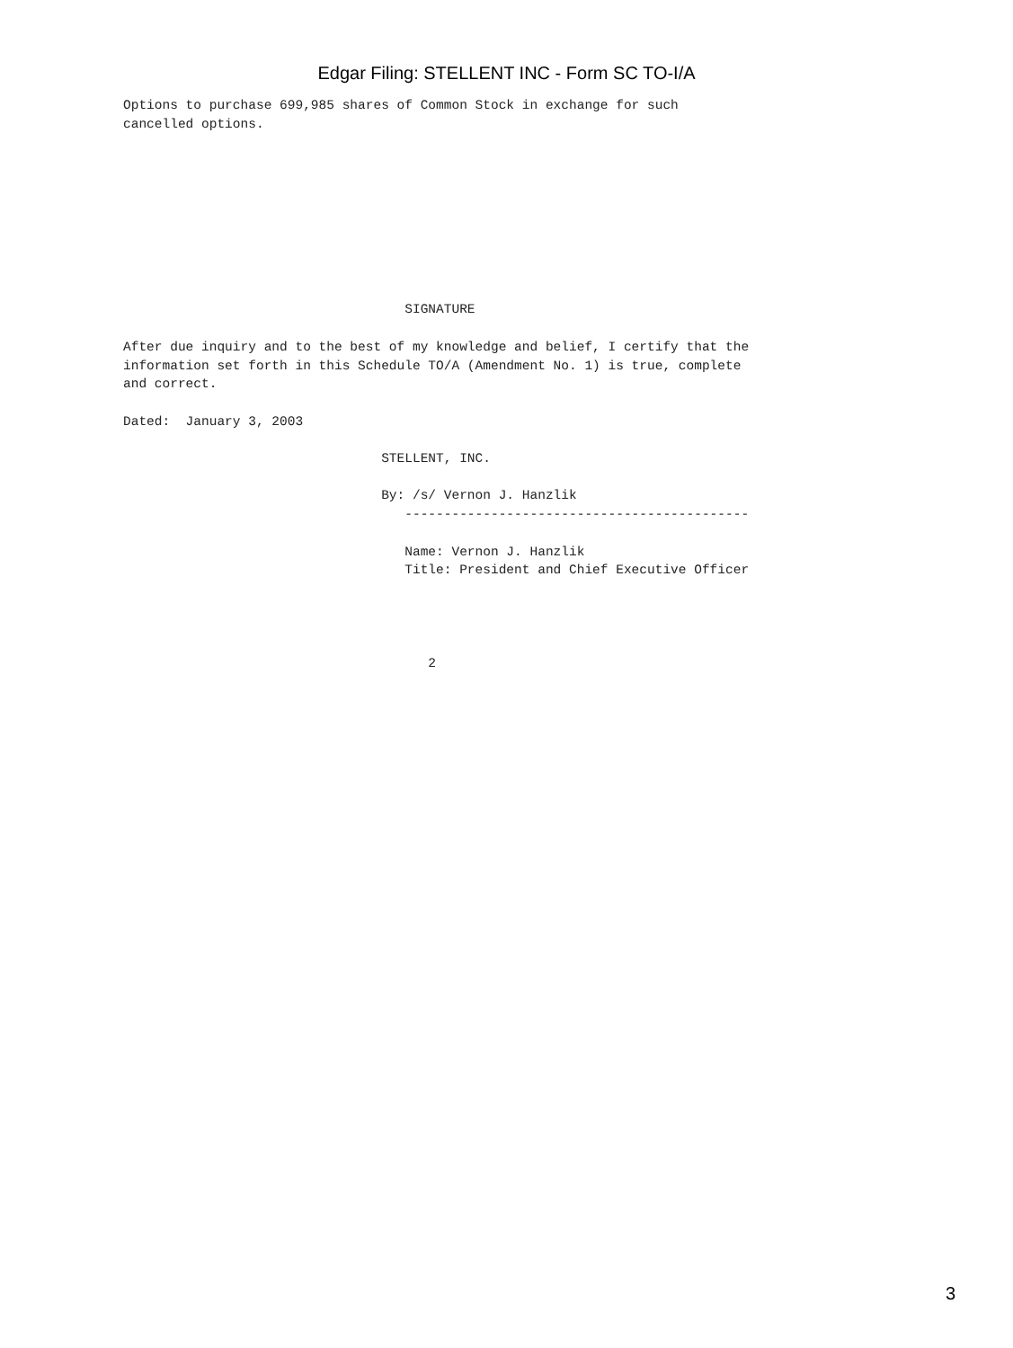Edgar Filing: STELLENT INC - Form SC TO-I/A
Options to purchase 699,985 shares of Common Stock in exchange for such
cancelled options.
                                    SIGNATURE

After due inquiry and to the best of my knowledge and belief, I certify that the
information set forth in this Schedule TO/A (Amendment No. 1) is true, complete
and correct.

Dated:  January 3, 2003

                                 STELLENT, INC.

                                 By: /s/ Vernon J. Hanzlik
                                    --------------------------------------------

                                    Name: Vernon J. Hanzlik
                                    Title: President and Chief Executive Officer




                                       2
3